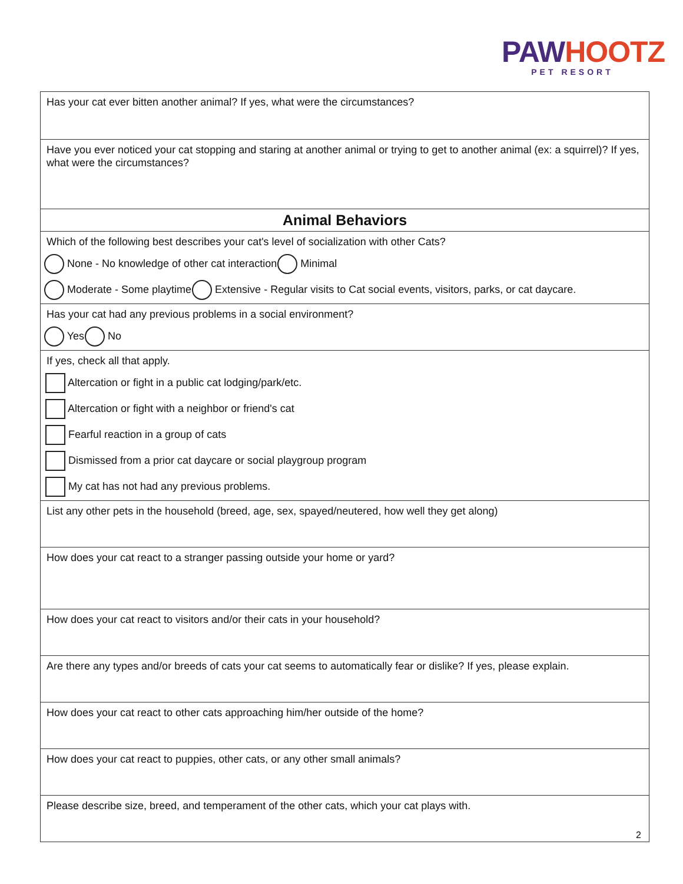PAWHOOTZ
PET RESORT
| Has your cat ever bitten another animal? If yes, what were the circumstances? |
| Have you ever noticed your cat stopping and staring at another animal or trying to get to another animal (ex: a squirrel)? If yes, what were the circumstances? |
| Animal Behaviors |
| Which of the following best describes your cat's level of socialization with other Cats? None - No knowledge of other cat interaction Minimal Moderate - Some playtime Extensive - Regular visits to Cat social events, visitors, parks, or cat daycare. |
| Has your cat had any previous problems in a social environment? Yes No |
| If yes, check all that apply. Altercation or fight in a public cat lodging/park/etc. Altercation or fight with a neighbor or friend's cat Fearful reaction in a group of cats Dismissed from a prior cat daycare or social playgroup program My cat has not had any previous problems. |
| List any other pets in the household (breed, age, sex, spayed/neutered, how well they get along) |
| How does your cat react to a stranger passing outside your home or yard? |
| How does your cat react to visitors and/or their cats in your household? |
| Are there any types and/or breeds of cats your cat seems to automatically fear or dislike? If yes, please explain. |
| How does your cat react to other cats approaching him/her outside of the home? |
| How does your cat react to puppies, other cats, or any other small animals? |
| Please describe size, breed, and temperament of the other cats, which your cat plays with. |
2